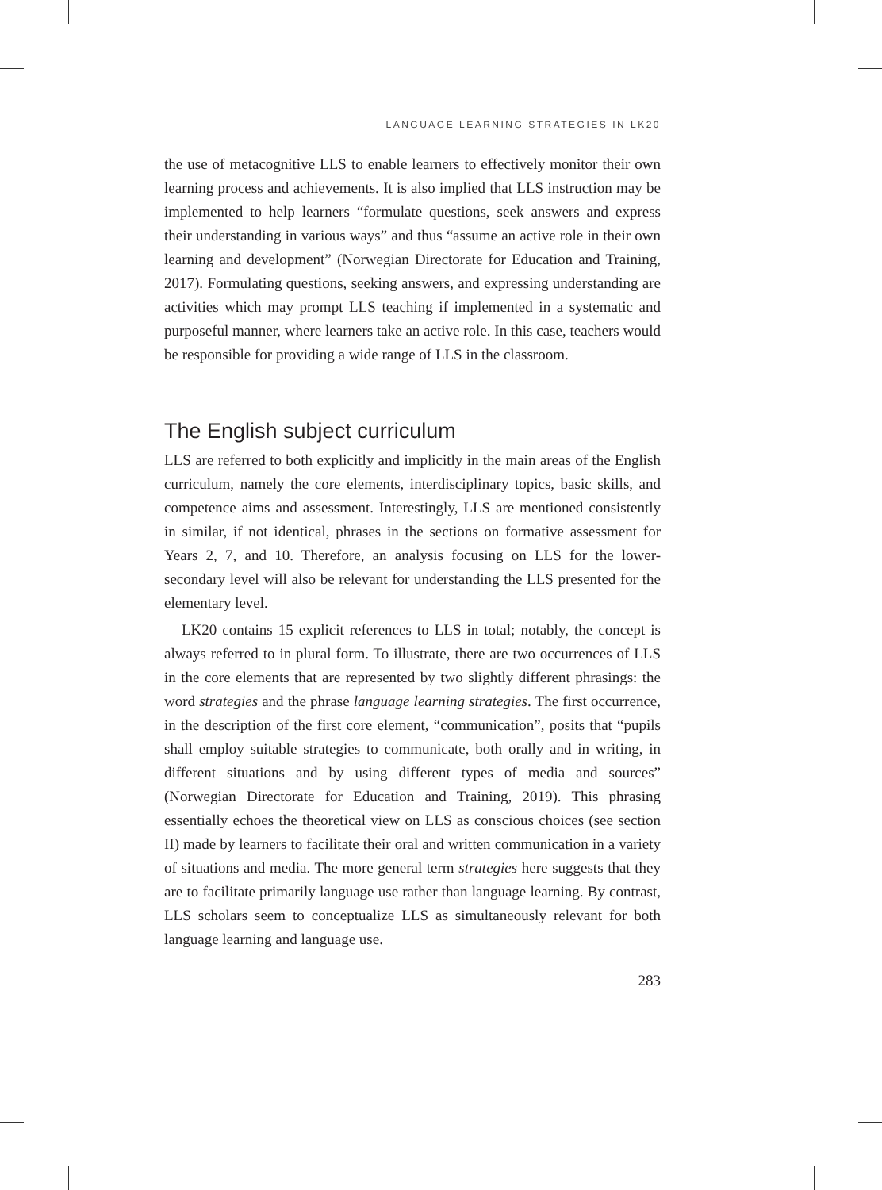LANGUAGE LEARNING STRATEGIES IN LK20
the use of metacognitive LLS to enable learners to effectively monitor their own learning process and achievements. It is also implied that LLS instruction may be implemented to help learners “formulate questions, seek answers and express their understanding in various ways” and thus “assume an active role in their own learning and development” (Norwegian Directorate for Education and Training, 2017). Formulating questions, seeking answers, and expressing understanding are activities which may prompt LLS teaching if implemented in a systematic and purposeful manner, where learners take an active role. In this case, teachers would be responsible for providing a wide range of LLS in the classroom.
The English subject curriculum
LLS are referred to both explicitly and implicitly in the main areas of the English curriculum, namely the core elements, interdisciplinary topics, basic skills, and competence aims and assessment. Interestingly, LLS are mentioned consistently in similar, if not identical, phrases in the sections on formative assessment for Years 2, 7, and 10. Therefore, an analysis focusing on LLS for the lower-secondary level will also be relevant for understanding the LLS presented for the elementary level.
LK20 contains 15 explicit references to LLS in total; notably, the concept is always referred to in plural form. To illustrate, there are two occurrences of LLS in the core elements that are represented by two slightly different phrasings: the word strategies and the phrase language learning strategies. The first occurrence, in the description of the first core element, “communication”, posits that “pupils shall employ suitable strategies to communicate, both orally and in writing, in different situations and by using different types of media and sources” (Norwegian Directorate for Education and Training, 2019). This phrasing essentially echoes the theoretical view on LLS as conscious choices (see section II) made by learners to facilitate their oral and written communication in a variety of situations and media. The more general term strategies here suggests that they are to facilitate primarily language use rather than language learning. By contrast, LLS scholars seem to conceptualize LLS as simultaneously relevant for both language learning and language use.
283